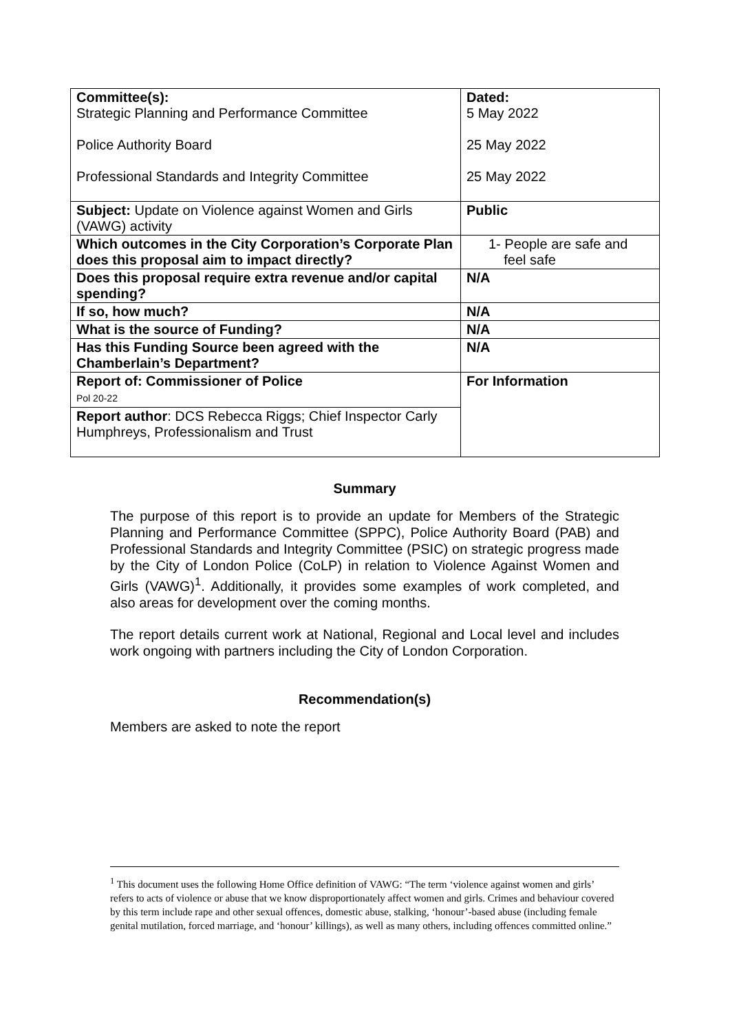| Committee(s): Strategic Planning and Performance Committee Police Authority Board Professional Standards and Integrity Committee | Dated: 5 May 2022 25 May 2022 25 May 2022 |
| Subject: Update on Violence against Women and Girls (VAWG) activity | Public |
| Which outcomes in the City Corporation’s Corporate Plan does this proposal aim to impact directly? | 1- People are safe and feel safe |
| Does this proposal require extra revenue and/or capital spending? | N/A |
| If so, how much? | N/A |
| What is the source of Funding? | N/A |
| Has this Funding Source been agreed with the Chamberlain’s Department? | N/A |
| Report of: Commissioner of Police Pol 20-22 | For Information |
| Report author : DCS Rebecca Riggs; Chief Inspector Carly Humphreys, Professionalism and Trust | |
Summary
The purpose of this report is to provide an update for Members of the Strategic Planning and Performance Committee (SPPC), Police Authority Board (PAB) and Professional Standards and Integrity Committee (PSIC) on strategic progress made by the City of London Police (CoLP) in relation to Violence Against Women and Girls (VAWG)<sup>1</sup>. Additionally, it provides some examples of work completed, and also areas for development over the coming months.
The report details current work at National, Regional and Local level and includes work ongoing with partners including the City of London Corporation.
Recommendation(s)
Members are asked to note the report
<sup>1</sup> This document uses the following Home Office definition of VAWG: “The term ‘violence against women and girls’ refers to acts of violence or abuse that we know disproportionately affect women and girls. Crimes and behaviour covered by this term include rape and other sexual offences, domestic abuse, stalking, ‘honour’-based abuse (including female genital mutilation, forced marriage, and ‘honour’ killings), as well as many others, including offences committed online.”